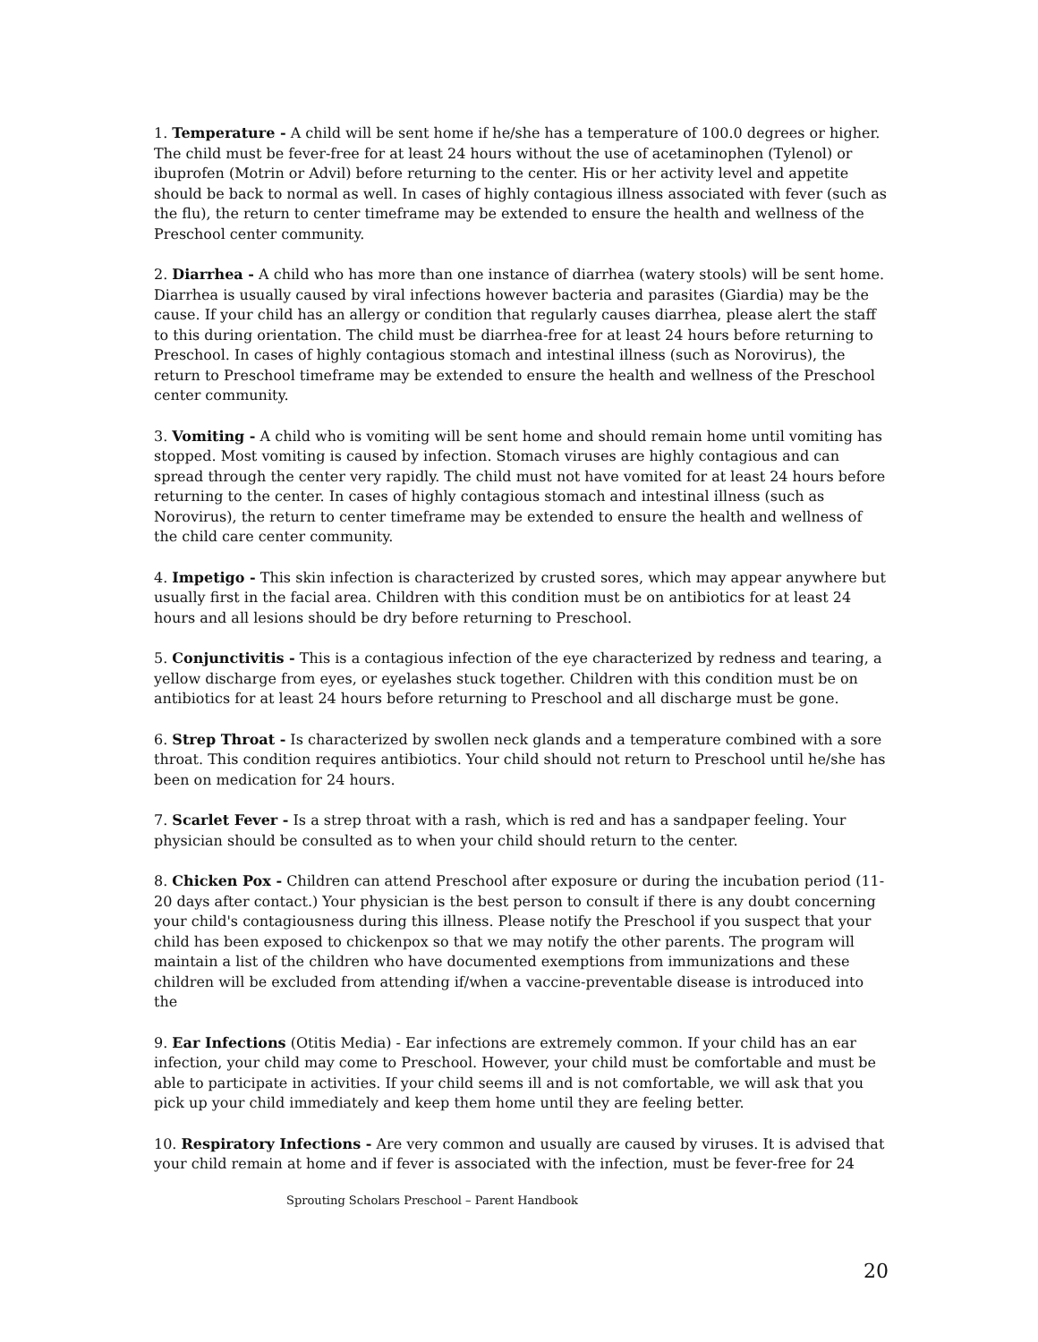1. Temperature - A child will be sent home if he/she has a temperature of 100.0 degrees or higher. The child must be fever-free for at least 24 hours without the use of acetaminophen (Tylenol) or ibuprofen (Motrin or Advil) before returning to the center. His or her activity level and appetite should be back to normal as well. In cases of highly contagious illness associated with fever (such as the flu), the return to center timeframe may be extended to ensure the health and wellness of the Preschool center community.
2. Diarrhea - A child who has more than one instance of diarrhea (watery stools) will be sent home. Diarrhea is usually caused by viral infections however bacteria and parasites (Giardia) may be the cause. If your child has an allergy or condition that regularly causes diarrhea, please alert the staff to this during orientation. The child must be diarrhea-free for at least 24 hours before returning to Preschool. In cases of highly contagious stomach and intestinal illness (such as Norovirus), the return to Preschool timeframe may be extended to ensure the health and wellness of the Preschool center community.
3. Vomiting - A child who is vomiting will be sent home and should remain home until vomiting has stopped. Most vomiting is caused by infection. Stomach viruses are highly contagious and can spread through the center very rapidly. The child must not have vomited for at least 24 hours before returning to the center. In cases of highly contagious stomach and intestinal illness (such as Norovirus), the return to center timeframe may be extended to ensure the health and wellness of the child care center community.
4. Impetigo - This skin infection is characterized by crusted sores, which may appear anywhere but usually first in the facial area. Children with this condition must be on antibiotics for at least 24 hours and all lesions should be dry before returning to Preschool.
5. Conjunctivitis - This is a contagious infection of the eye characterized by redness and tearing, a yellow discharge from eyes, or eyelashes stuck together. Children with this condition must be on antibiotics for at least 24 hours before returning to Preschool and all discharge must be gone.
6. Strep Throat - Is characterized by swollen neck glands and a temperature combined with a sore throat. This condition requires antibiotics. Your child should not return to Preschool until he/she has been on medication for 24 hours.
7. Scarlet Fever - Is a strep throat with a rash, which is red and has a sandpaper feeling. Your physician should be consulted as to when your child should return to the center.
8. Chicken Pox - Children can attend Preschool after exposure or during the incubation period (11-20 days after contact.) Your physician is the best person to consult if there is any doubt concerning your child's contagiousness during this illness. Please notify the Preschool if you suspect that your child has been exposed to chickenpox so that we may notify the other parents. The program will maintain a list of the children who have documented exemptions from immunizations and these children will be excluded from attending if/when a vaccine-preventable disease is introduced into the
9. Ear Infections (Otitis Media) - Ear infections are extremely common. If your child has an ear infection, your child may come to Preschool. However, your child must be comfortable and must be able to participate in activities. If your child seems ill and is not comfortable, we will ask that you pick up your child immediately and keep them home until they are feeling better.
10. Respiratory Infections - Are very common and usually are caused by viruses. It is advised that your child remain at home and if fever is associated with the infection, must be fever-free for 24
Sprouting Scholars Preschool – Parent Handbook
20